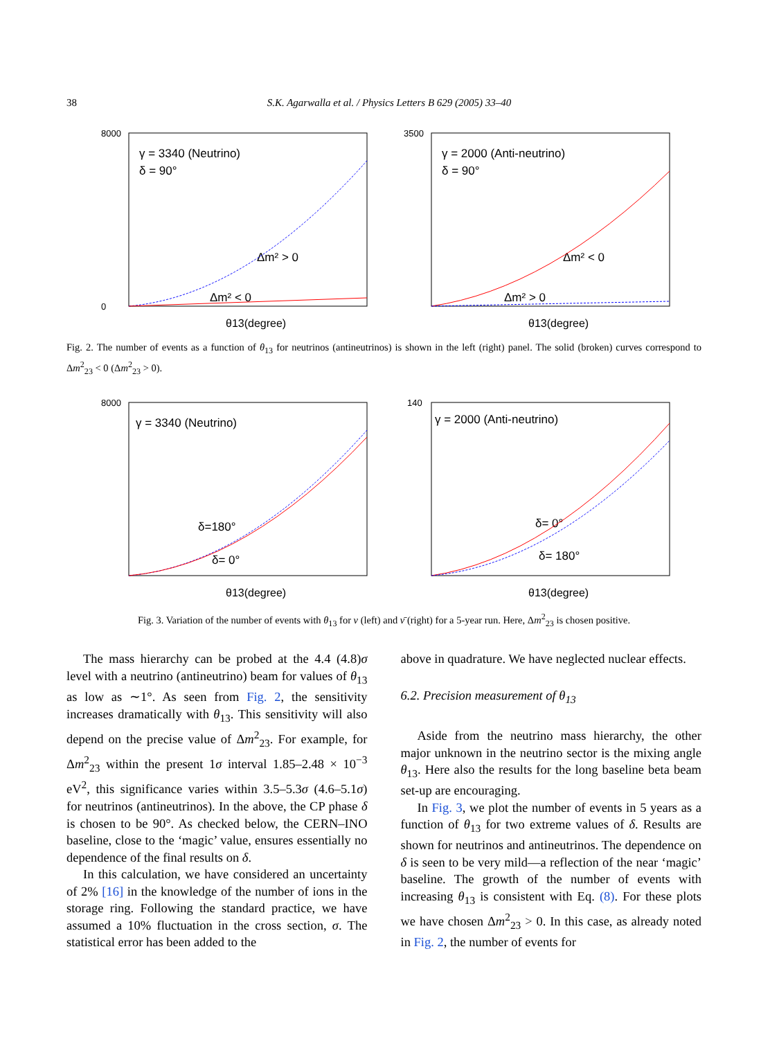38 S.K. Agarwalla et al. / Physics Letters B 629 (2005) 33–40
8000
0
γ = 3340 (Neutrino)
δ = 90°
Δm² > 0
Δm² < 0
θ13(degree)
3500
γ = 2000 (Anti-neutrino)
δ = 90°
Δm² < 0
Δm² > 0
θ13(degree)
Fig. 2. The number of events as a function of θ<sub>13</sub> for neutrinos (antineutrinos) is shown in the left (right) panel. The solid (broken) curves correspond to Δm<sup>2</sup><sub>23</sub> < 0 (Δm<sup>2</sup><sub>23</sub> > 0).
8000
γ = 3340 (Neutrino)
δ=180°
δ= 0°
θ13(degree)
140
γ = 2000 (Anti-neutrino)
δ= 0°
δ= 180°
θ13(degree)
Fig. 3. Variation of the number of events with θ<sub>13</sub> for ν (left) and ν̄ (right) for a 5-year run. Here, Δm<sup>2</sup><sub>23</sub> is chosen positive.
The mass hierarchy can be probed at the 4.4 (4.8)σ level with a neutrino (antineutrino) beam for values of θ<sub>13</sub> as low as ∼1°. As seen from Fig. 2, the sensitivity increases dramatically with θ<sub>13</sub>. This sensitivity will also depend on the precise value of Δm<sup>2</sup><sub>23</sub>. For example, for Δm<sup>2</sup><sub>23</sub> within the present 1σ interval 1.85–2.48 × 10<sup>−3</sup> eV<sup>2</sup>, this significance varies within 3.5–5.3σ (4.6–5.1σ) for neutrinos (antineutrinos). In the above, the CP phase δ is chosen to be 90°. As checked below, the CERN–INO baseline, close to the ‘magic’ value, ensures essentially no dependence of the final results on δ.
In this calculation, we have considered an uncertainty of 2% [16] in the knowledge of the number of ions in the storage ring. Following the standard practice, we have assumed a 10% fluctuation in the cross section, σ. The statistical error has been added to the
above in quadrature. We have neglected nuclear effects.
6.2. Precision measurement of θ<sub>13</sub>
Aside from the neutrino mass hierarchy, the other major unknown in the neutrino sector is the mixing angle θ<sub>13</sub>. Here also the results for the long baseline beta beam set-up are encouraging.
In Fig. 3, we plot the number of events in 5 years as a function of θ<sub>13</sub> for two extreme values of δ. Results are shown for neutrinos and antineutrinos. The dependence on δ is seen to be very mild—a reflection of the near ‘magic’ baseline. The growth of the number of events with increasing θ<sub>13</sub> is consistent with Eq. (8). For these plots we have chosen Δm<sup>2</sup><sub>23</sub> > 0. In this case, as already noted in Fig. 2, the number of events for